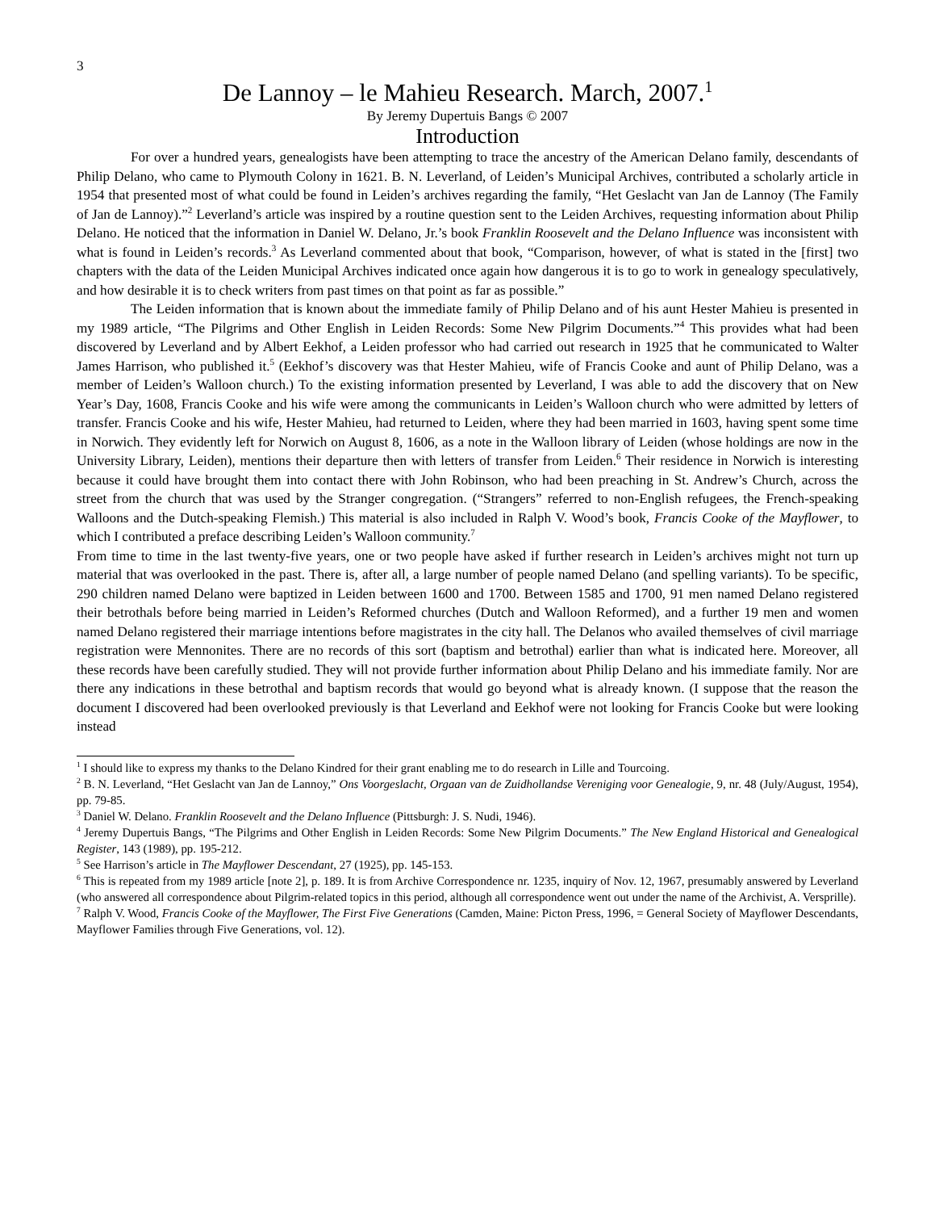3
De Lannoy – le Mahieu Research. March, 2007.<sup>1</sup>
By Jeremy Dupertuis Bangs © 2007
Introduction
For over a hundred years, genealogists have been attempting to trace the ancestry of the American Delano family, descendants of Philip Delano, who came to Plymouth Colony in 1621. B. N. Leverland, of Leiden’s Municipal Archives, contributed a scholarly article in 1954 that presented most of what could be found in Leiden’s archives regarding the family, “Het Geslacht van Jan de Lannoy (The Family of Jan de Lannoy).”<sup>2</sup> Leverland’s article was inspired by a routine question sent to the Leiden Archives, requesting information about Philip Delano. He noticed that the information in Daniel W. Delano, Jr.’s book Franklin Roosevelt and the Delano Influence was inconsistent with what is found in Leiden’s records.<sup>3</sup> As Leverland commented about that book, “Comparison, however, of what is stated in the [first] two chapters with the data of the Leiden Municipal Archives indicated once again how dangerous it is to go to work in genealogy speculatively, and how desirable it is to check writers from past times on that point as far as possible.”
The Leiden information that is known about the immediate family of Philip Delano and of his aunt Hester Mahieu is presented in my 1989 article, “The Pilgrims and Other English in Leiden Records: Some New Pilgrim Documents.”<sup>4</sup> This provides what had been discovered by Leverland and by Albert Eekhof, a Leiden professor who had carried out research in 1925 that he communicated to Walter James Harrison, who published it.<sup>5</sup> (Eekhof’s discovery was that Hester Mahieu, wife of Francis Cooke and aunt of Philip Delano, was a member of Leiden’s Walloon church.) To the existing information presented by Leverland, I was able to add the discovery that on New Year’s Day, 1608, Francis Cooke and his wife were among the communicants in Leiden’s Walloon church who were admitted by letters of transfer. Francis Cooke and his wife, Hester Mahieu, had returned to Leiden, where they had been married in 1603, having spent some time in Norwich. They evidently left for Norwich on August 8, 1606, as a note in the Walloon library of Leiden (whose holdings are now in the University Library, Leiden), mentions their departure then with letters of transfer from Leiden.<sup>6</sup> Their residence in Norwich is interesting because it could have brought them into contact there with John Robinson, who had been preaching in St. Andrew’s Church, across the street from the church that was used by the Stranger congregation. (“Strangers” referred to non-English refugees, the French-speaking Walloons and the Dutch-speaking Flemish.) This material is also included in Ralph V. Wood’s book, Francis Cooke of the Mayflower, to which I contributed a preface describing Leiden’s Walloon community.<sup>7</sup>
From time to time in the last twenty-five years, one or two people have asked if further research in Leiden’s archives might not turn up material that was overlooked in the past. There is, after all, a large number of people named Delano (and spelling variants). To be specific, 290 children named Delano were baptized in Leiden between 1600 and 1700. Between 1585 and 1700, 91 men named Delano registered their betrothals before being married in Leiden’s Reformed churches (Dutch and Walloon Reformed), and a further 19 men and women named Delano registered their marriage intentions before magistrates in the city hall. The Delanos who availed themselves of civil marriage registration were Mennonites. There are no records of this sort (baptism and betrothal) earlier than what is indicated here. Moreover, all these records have been carefully studied. They will not provide further information about Philip Delano and his immediate family. Nor are there any indications in these betrothal and baptism records that would go beyond what is already known. (I suppose that the reason the document I discovered had been overlooked previously is that Leverland and Eekhof were not looking for Francis Cooke but were looking instead
<sup>1</sup> I should like to express my thanks to the Delano Kindred for their grant enabling me to do research in Lille and Tourcoing.
<sup>2</sup> B. N. Leverland, “Het Geslacht van Jan de Lannoy,” Ons Voorgeslacht, Orgaan van de Zuidhollandse Vereniging voor Genealogie, 9, nr. 48 (July/August, 1954), pp. 79-85.
<sup>3</sup> Daniel W. Delano. Franklin Roosevelt and the Delano Influence (Pittsburgh: J. S. Nudi, 1946).
<sup>4</sup> Jeremy Dupertuis Bangs, “The Pilgrims and Other English in Leiden Records: Some New Pilgrim Documents.” The New England Historical and Genealogical Register, 143 (1989), pp. 195-212.
<sup>5</sup> See Harrison’s article in The Mayflower Descendant, 27 (1925), pp. 145-153.
<sup>6</sup> This is repeated from my 1989 article [note 2], p. 189. It is from Archive Correspondence nr. 1235, inquiry of Nov. 12, 1967, presumably answered by Leverland (who answered all correspondence about Pilgrim-related topics in this period, although all correspondence went out under the name of the Archivist, A. Versprille).
<sup>7</sup> Ralph V. Wood, Francis Cooke of the Mayflower, The First Five Generations (Camden, Maine: Picton Press, 1996, = General Society of Mayflower Descendants, Mayflower Families through Five Generations, vol. 12).